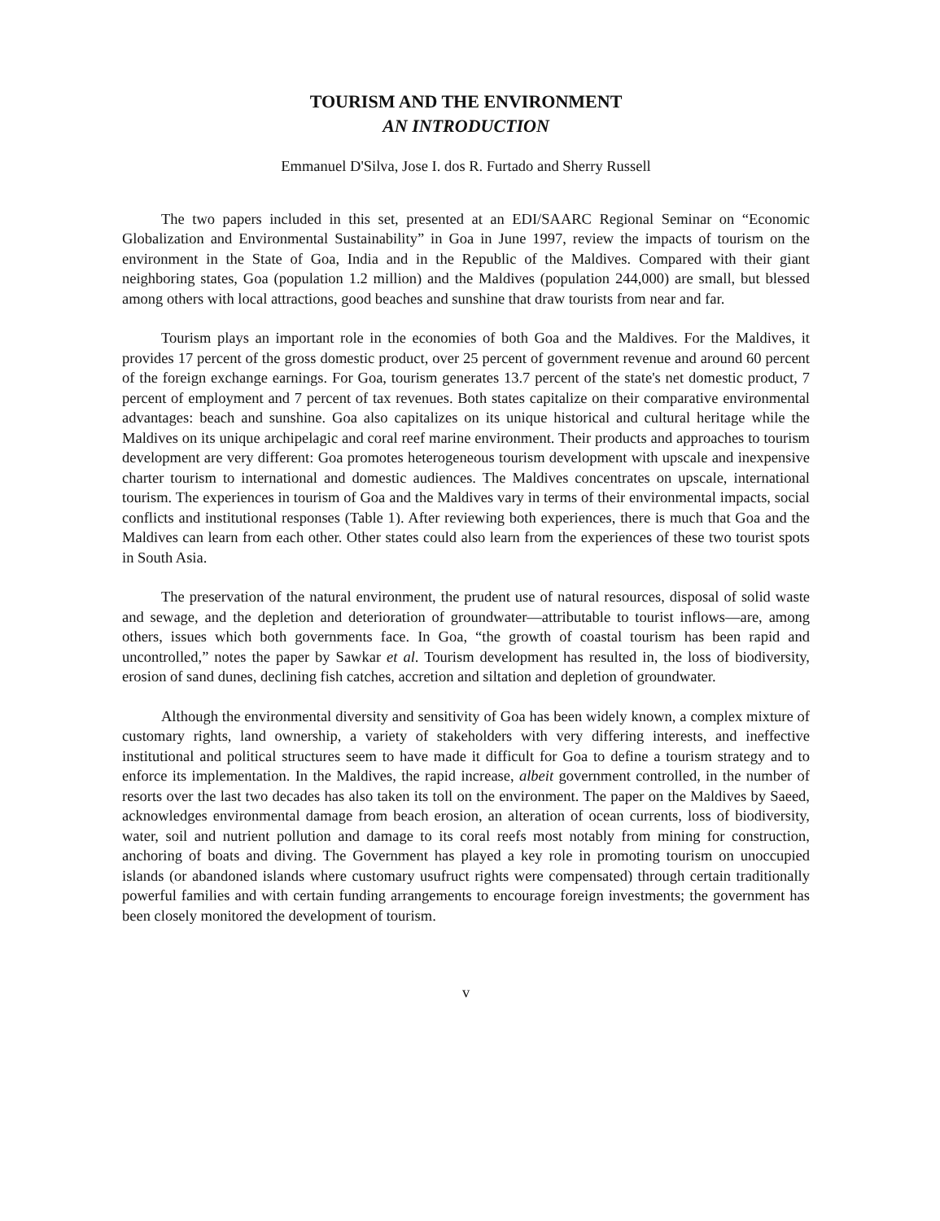TOURISM AND THE ENVIRONMENT
AN INTRODUCTION
Emmanuel D'Silva, Jose I. dos R. Furtado and Sherry Russell
The two papers included in this set, presented at an EDI/SAARC Regional Seminar on “Economic Globalization and Environmental Sustainability” in Goa in June 1997, review the impacts of tourism on the environment in the State of Goa, India and in the Republic of the Maldives. Compared with their giant neighboring states, Goa (population 1.2 million) and the Maldives (population 244,000) are small, but blessed among others with local attractions, good beaches and sunshine that draw tourists from near and far.
Tourism plays an important role in the economies of both Goa and the Maldives. For the Maldives, it provides 17 percent of the gross domestic product, over 25 percent of government revenue and around 60 percent of the foreign exchange earnings. For Goa, tourism generates 13.7 percent of the state's net domestic product, 7 percent of employment and 7 percent of tax revenues. Both states capitalize on their comparative environmental advantages: beach and sunshine. Goa also capitalizes on its unique historical and cultural heritage while the Maldives on its unique archipelagic and coral reef marine environment. Their products and approaches to tourism development are very different: Goa promotes heterogeneous tourism development with upscale and inexpensive charter tourism to international and domestic audiences. The Maldives concentrates on upscale, international tourism. The experiences in tourism of Goa and the Maldives vary in terms of their environmental impacts, social conflicts and institutional responses (Table 1). After reviewing both experiences, there is much that Goa and the Maldives can learn from each other. Other states could also learn from the experiences of these two tourist spots in South Asia.
The preservation of the natural environment, the prudent use of natural resources, disposal of solid waste and sewage, and the depletion and deterioration of groundwater—attributable to tourist inflows—are, among others, issues which both governments face. In Goa, “the growth of coastal tourism has been rapid and uncontrolled,” notes the paper by Sawkar et al. Tourism development has resulted in, the loss of biodiversity, erosion of sand dunes, declining fish catches, accretion and siltation and depletion of groundwater.
Although the environmental diversity and sensitivity of Goa has been widely known, a complex mixture of customary rights, land ownership, a variety of stakeholders with very differing interests, and ineffective institutional and political structures seem to have made it difficult for Goa to define a tourism strategy and to enforce its implementation. In the Maldives, the rapid increase, albeit government controlled, in the number of resorts over the last two decades has also taken its toll on the environment. The paper on the Maldives by Saeed, acknowledges environmental damage from beach erosion, an alteration of ocean currents, loss of biodiversity, water, soil and nutrient pollution and damage to its coral reefs most notably from mining for construction, anchoring of boats and diving. The Government has played a key role in promoting tourism on unoccupied islands (or abandoned islands where customary usufruct rights were compensated) through certain traditionally powerful families and with certain funding arrangements to encourage foreign investments; the government has been closely monitored the development of tourism.
v